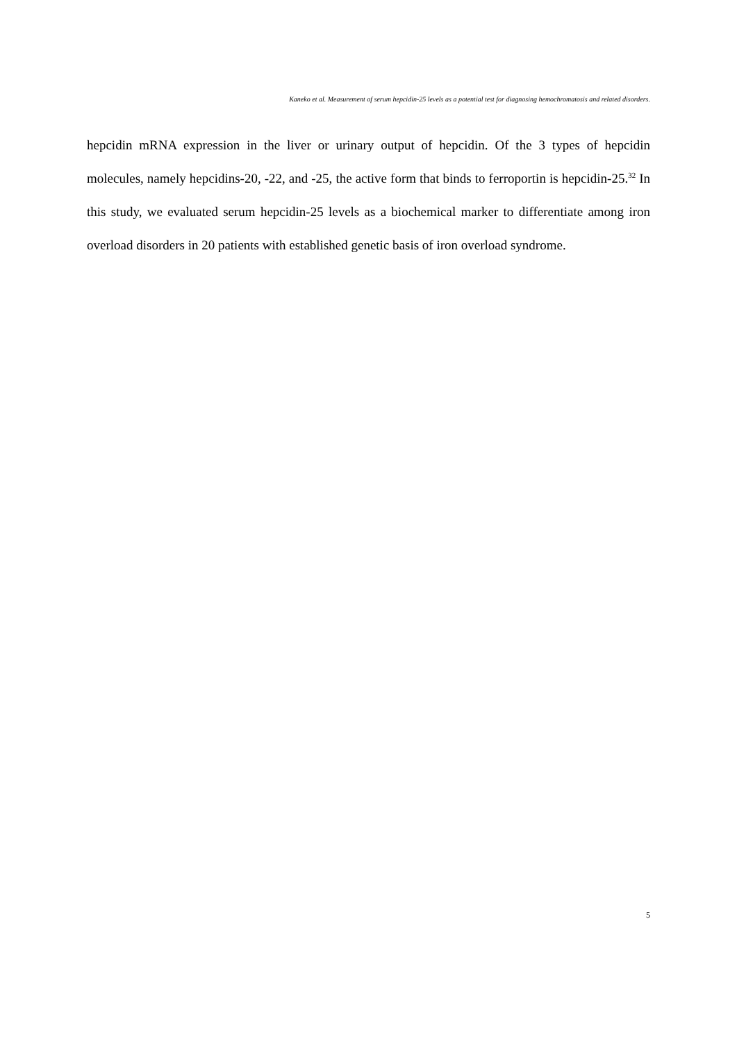Kaneko et al. Measurement of serum hepcidin-25 levels as a potential test for diagnosing hemochromatosis and related disorders.
hepcidin mRNA expression in the liver or urinary output of hepcidin. Of the 3 types of hepcidin molecules, namely hepcidins-20, -22, and -25, the active form that binds to ferroportin is hepcidin-25.<sup>32</sup> In this study, we evaluated serum hepcidin-25 levels as a biochemical marker to differentiate among iron overload disorders in 20 patients with established genetic basis of iron overload syndrome.
5